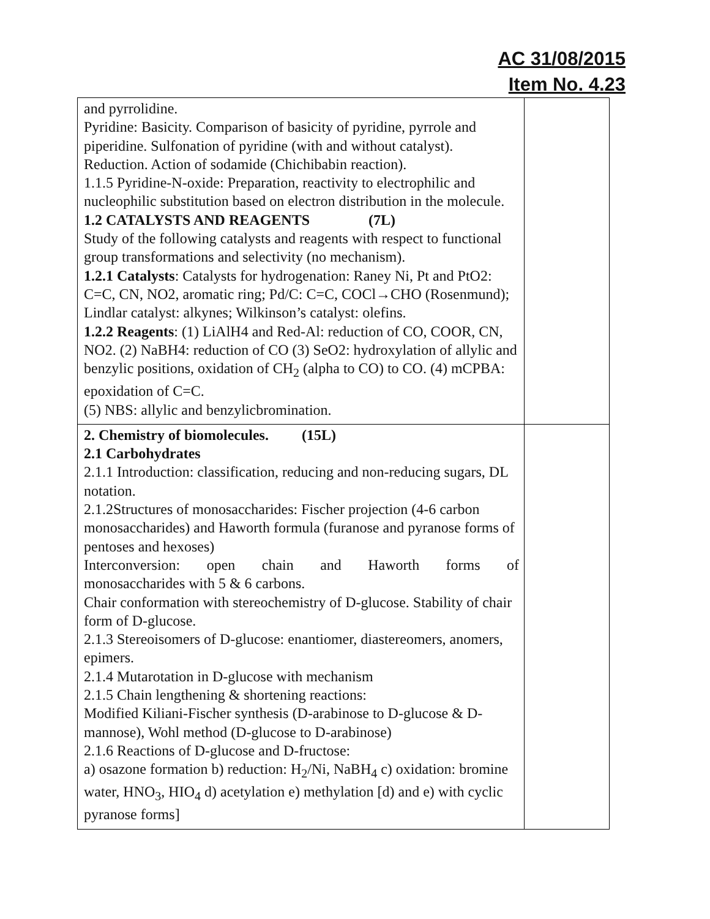AC 31/08/2015
Item No. 4.23
| and pyrrolidine. Pyridine: Basicity. Comparison of basicity of pyridine, pyrrole and piperidine. Sulfonation of pyridine (with and without catalyst). Reduction. Action of sodamide (Chichibabin reaction). 1.1.5 Pyridine-N-oxide: Preparation, reactivity to electrophilic and nucleophilic substitution based on electron distribution in the molecule. 1.2 CATALYSTS AND REAGENTS (7L) Study of the following catalysts and reagents with respect to functional group transformations and selectivity (no mechanism). 1.2.1 Catalysts : Catalysts for hydrogenation: Raney Ni, Pt and PtO2: C=C, CN, NO2, aromatic ring; Pd/C: C=C, COCl→CHO (Rosenmund); Lindlar catalyst: alkynes; Wilkinson’s catalyst: olefins. 1.2.2 Reagents : (1) LiAlH4 and Red-Al: reduction of CO, COOR, CN, NO2. (2) NaBH4: reduction of CO (3) SeO2: hydroxylation of allylic and benzylic positions, oxidation of CH<sub>2</sub> (alpha to CO) to CO. (4) mCPBA: epoxidation of C=C. (5) NBS: allylic and benzylicbromination. | |
| 2. Chemistry of biomolecules. (15L) 2.1 Carbohydrates 2.1.1 Introduction: classification, reducing and non-reducing sugars, DL notation. 2.1.2Structures of monosaccharides: Fischer projection (4-6 carbon monosaccharides) and Haworth formula (furanose and pyranose forms of pentoses and hexoses) Interconversion: open chain and Haworth forms of monosaccharides with 5 & 6 carbons. Chair conformation with stereochemistry of D-glucose. Stability of chair form of D-glucose. 2.1.3 Stereoisomers of D-glucose: enantiomer, diastereomers, anomers, epimers. 2.1.4 Mutarotation in D-glucose with mechanism 2.1.5 Chain lengthening & shortening reactions: Modified Kiliani-Fischer synthesis (D-arabinose to D-glucose & D-mannose), Wohl method (D-glucose to D-arabinose) 2.1.6 Reactions of D-glucose and D-fructose: a) osazone formation b) reduction: H<sub>2</sub>/Ni, NaBH<sub>4</sub> c) oxidation: bromine water, HNO<sub>3</sub>, HIO<sub>4</sub> d) acetylation e) methylation [d) and e) with cyclic pyranose forms] | |